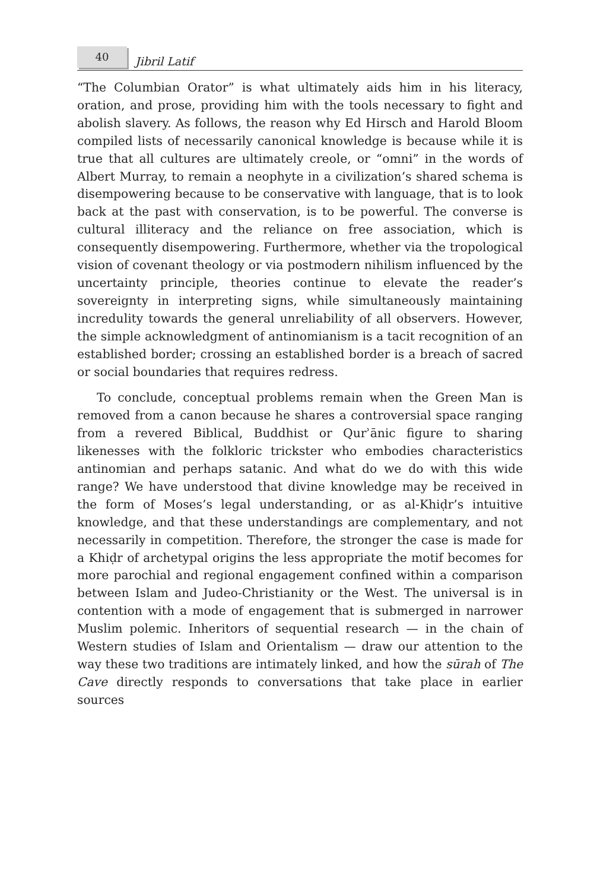40
Jibril Latif
“The Columbian Orator” is what ultimately aids him in his literacy, oration, and prose, providing him with the tools necessary to fight and abolish slavery. As follows, the reason why Ed Hirsch and Harold Bloom compiled lists of necessarily canonical knowledge is because while it is true that all cultures are ultimately creole, or “omni” in the words of Albert Murray, to remain a neophyte in a civilization’s shared schema is disempowering because to be conservative with language, that is to look back at the past with conservation, is to be powerful. The converse is cultural illiteracy and the reliance on free association, which is consequently disempowering. Furthermore, whether via the tropological vision of covenant theology or via postmodern nihilism influenced by the uncertainty principle, theories continue to elevate the reader’s sovereignty in interpreting signs, while simultaneously maintaining incredulity towards the general unreliability of all observers. However, the simple acknowledgment of antinomianism is a tacit recognition of an established border; crossing an established border is a breach of sacred or social boundaries that requires redress.
To conclude, conceptual problems remain when the Green Man is removed from a canon because he shares a controversial space ranging from a revered Biblical, Buddhist or Qurʾānic figure to sharing likenesses with the folkloric trickster who embodies characteristics antinomian and perhaps satanic. And what do we do with this wide range? We have understood that divine knowledge may be received in the form of Moses’s legal understanding, or as al-Khiḍr’s intuitive knowledge, and that these understandings are complementary, and not necessarily in competition. Therefore, the stronger the case is made for a Khiḍr of archetypal origins the less appropriate the motif becomes for more parochial and regional engagement confined within a comparison between Islam and Judeo-Christianity or the West. The universal is in contention with a mode of engagement that is submerged in narrower Muslim polemic. Inheritors of sequential research — in the chain of Western studies of Islam and Orientalism — draw our attention to the way these two traditions are intimately linked, and how the sūrah of The Cave directly responds to conversations that take place in earlier sources